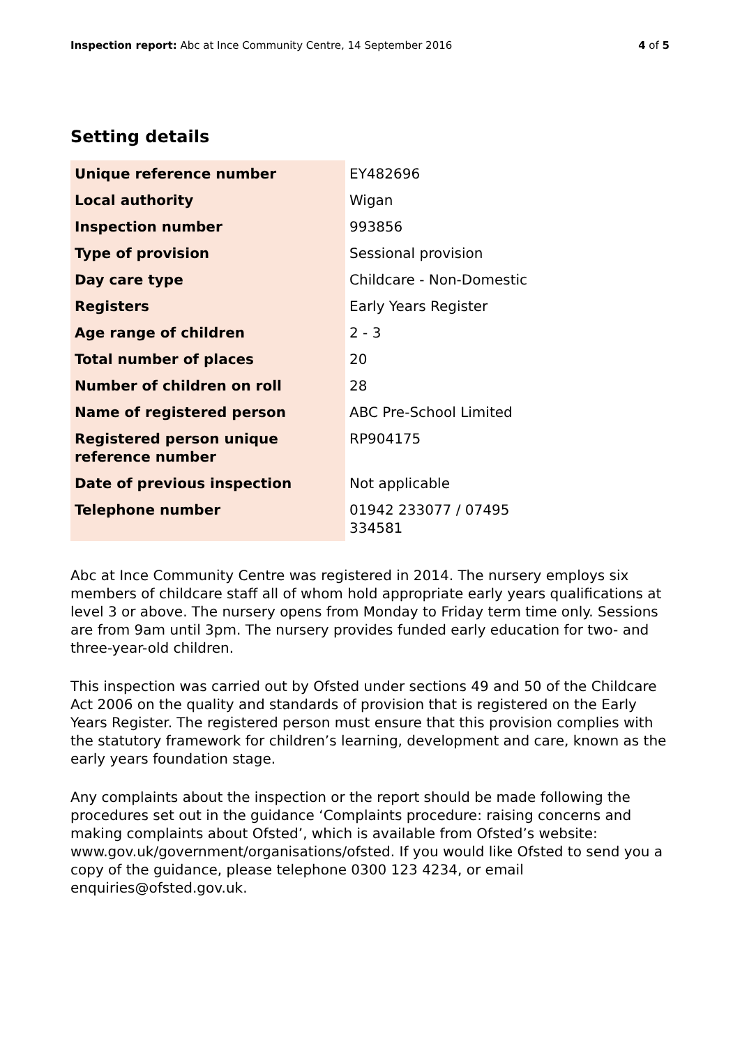Inspection report: Abc at Ince Community Centre, 14 September 2016
4 of 5
Setting details
| Unique reference number | EY482696 |
| Local authority | Wigan |
| Inspection number | 993856 |
| Type of provision | Sessional provision |
| Day care type | Childcare - Non-Domestic |
| Registers | Early Years Register |
| Age range of children | 2 - 3 |
| Total number of places | 20 |
| Number of children on roll | 28 |
| Name of registered person | ABC Pre-School Limited |
| Registered person unique reference number | RP904175 |
| Date of previous inspection | Not applicable |
| Telephone number | 01942 233077 / 07495 334581 |
Abc at Ince Community Centre was registered in 2014. The nursery employs six members of childcare staff all of whom hold appropriate early years qualifications at level 3 or above. The nursery opens from Monday to Friday term time only. Sessions are from 9am until 3pm. The nursery provides funded early education for two- and three-year-old children.
This inspection was carried out by Ofsted under sections 49 and 50 of the Childcare Act 2006 on the quality and standards of provision that is registered on the Early Years Register. The registered person must ensure that this provision complies with the statutory framework for children’s learning, development and care, known as the early years foundation stage.
Any complaints about the inspection or the report should be made following the procedures set out in the guidance ‘Complaints procedure: raising concerns and making complaints about Ofsted’, which is available from Ofsted’s website: www.gov.uk/government/organisations/ofsted. If you would like Ofsted to send you a copy of the guidance, please telephone 0300 123 4234, or email enquiries@ofsted.gov.uk.